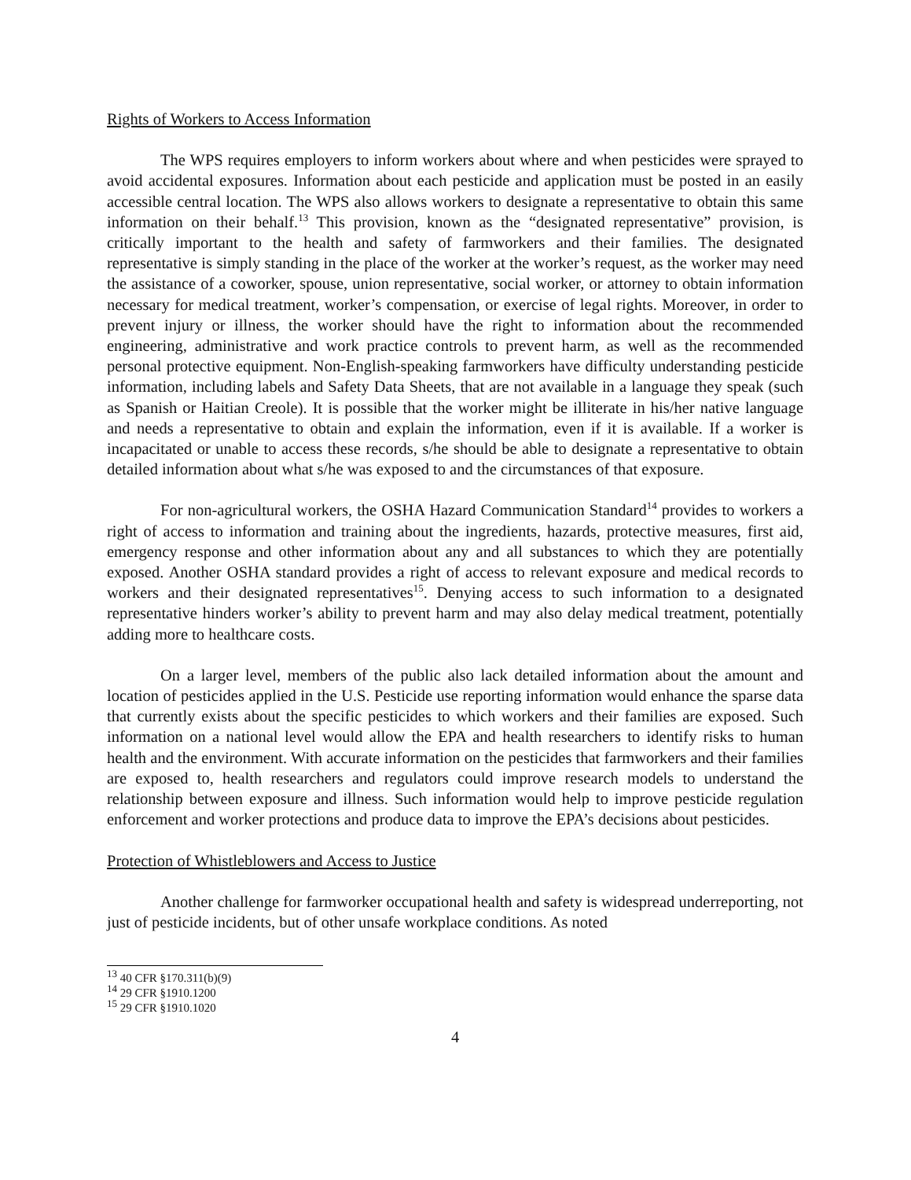Rights of Workers to Access Information
The WPS requires employers to inform workers about where and when pesticides were sprayed to avoid accidental exposures. Information about each pesticide and application must be posted in an easily accessible central location. The WPS also allows workers to designate a representative to obtain this same information on their behalf.<sup>13</sup> This provision, known as the “designated representative” provision, is critically important to the health and safety of farmworkers and their families. The designated representative is simply standing in the place of the worker at the worker’s request, as the worker may need the assistance of a coworker, spouse, union representative, social worker, or attorney to obtain information necessary for medical treatment, worker’s compensation, or exercise of legal rights. Moreover, in order to prevent injury or illness, the worker should have the right to information about the recommended engineering, administrative and work practice controls to prevent harm, as well as the recommended personal protective equipment. Non-English-speaking farmworkers have difficulty understanding pesticide information, including labels and Safety Data Sheets, that are not available in a language they speak (such as Spanish or Haitian Creole). It is possible that the worker might be illiterate in his/her native language and needs a representative to obtain and explain the information, even if it is available. If a worker is incapacitated or unable to access these records, s/he should be able to designate a representative to obtain detailed information about what s/he was exposed to and the circumstances of that exposure.
For non-agricultural workers, the OSHA Hazard Communication Standard<sup>14</sup> provides to workers a right of access to information and training about the ingredients, hazards, protective measures, first aid, emergency response and other information about any and all substances to which they are potentially exposed. Another OSHA standard provides a right of access to relevant exposure and medical records to workers and their designated representatives<sup>15</sup>. Denying access to such information to a designated representative hinders worker’s ability to prevent harm and may also delay medical treatment, potentially adding more to healthcare costs.
On a larger level, members of the public also lack detailed information about the amount and location of pesticides applied in the U.S. Pesticide use reporting information would enhance the sparse data that currently exists about the specific pesticides to which workers and their families are exposed. Such information on a national level would allow the EPA and health researchers to identify risks to human health and the environment. With accurate information on the pesticides that farmworkers and their families are exposed to, health researchers and regulators could improve research models to understand the relationship between exposure and illness. Such information would help to improve pesticide regulation enforcement and worker protections and produce data to improve the EPA’s decisions about pesticides.
Protection of Whistleblowers and Access to Justice
Another challenge for farmworker occupational health and safety is widespread underreporting, not just of pesticide incidents, but of other unsafe workplace conditions. As noted
<sup>13</sup> 40 CFR §170.311(b)(9)
<sup>14</sup> 29 CFR §1910.1200
<sup>15</sup> 29 CFR §1910.1020
4